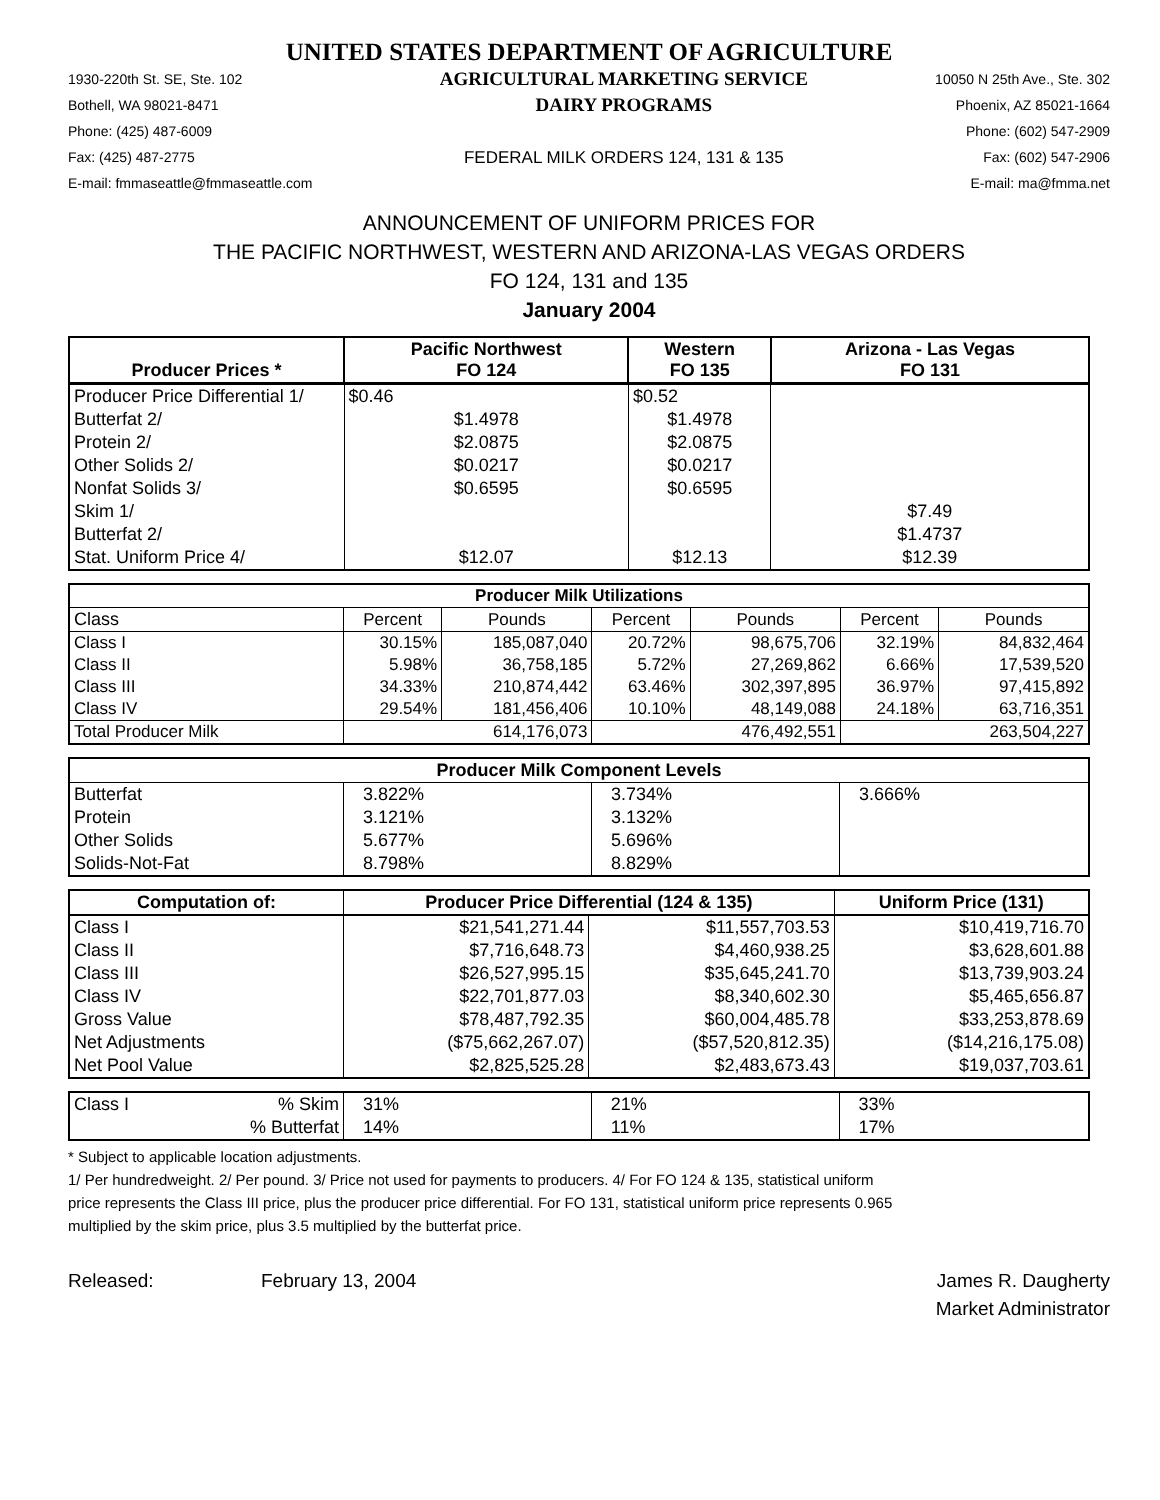UNITED STATES DEPARTMENT OF AGRICULTURE
1930-220th St. SE, Ste. 102
Bothell, WA 98021-8471
Phone: (425) 487-6009
Fax: (425) 487-2775
E-mail: fmmaseattle@fmmaseattle.com
AGRICULTURAL MARKETING SERVICE
DAIRY PROGRAMS
FEDERAL MILK ORDERS 124, 131 & 135
10050 N 25th Ave., Ste. 302
Phoenix, AZ 85021-1664
Phone: (602) 547-2909
Fax: (602) 547-2906
E-mail: ma@fmma.net
ANNOUNCEMENT OF UNIFORM PRICES FOR
THE PACIFIC NORTHWEST, WESTERN AND ARIZONA-LAS VEGAS ORDERS
FO 124, 131 and 135
January 2004
| Producer Prices * | Pacific Northwest FO 124 | Western FO 135 | Arizona - Las Vegas FO 131 |
| --- | --- | --- | --- |
| Producer Price Differential 1/ | $0.46 | $0.52 | |
| Butterfat 2/ | $1.4978 | $1.4978 | |
| Protein 2/ | $2.0875 | $2.0875 | |
| Other Solids 2/ | $0.0217 | $0.0217 | |
| Nonfat Solids 3/ | $0.6595 | $0.6595 | |
| Skim 1/ | | | $7.49 |
| Butterfat 2/ | | | $1.4737 |
| Stat. Uniform Price 4/ | $12.07 | $12.13 | $12.39 |
| Producer Milk Utilizations | | | | | | |
| --- | --- | --- | --- | --- | --- | --- |
| Class | Percent | Pounds | Percent | Pounds | Percent | Pounds |
| Class I | 30.15% | 185,087,040 | 20.72% | 98,675,706 | 32.19% | 84,832,464 |
| Class II | 5.98% | 36,758,185 | 5.72% | 27,269,862 | 6.66% | 17,539,520 |
| Class III | 34.33% | 210,874,442 | 63.46% | 302,397,895 | 36.97% | 97,415,892 |
| Class IV | 29.54% | 181,456,406 | 10.10% | 48,149,088 | 24.18% | 63,716,351 |
| Total Producer Milk | | 614,176,073 | | 476,492,551 | | 263,504,227 |
| Producer Milk Component Levels | | | |
| --- | --- | --- | --- |
| Butterfat | 3.822% | 3.734% | 3.666% |
| Protein | 3.121% | 3.132% | |
| Other Solids | 5.677% | 5.696% | |
| Solids-Not-Fat | 8.798% | 8.829% | |
| Computation of: | Producer Price Differential (124 & 135) | | Uniform Price (131) |
| --- | --- | --- | --- |
| Class I | $21,541,271.44 | $11,557,703.53 | $10,419,716.70 |
| Class II | $7,716,648.73 | $4,460,938.25 | $3,628,601.88 |
| Class III | $26,527,995.15 | $35,645,241.70 | $13,739,903.24 |
| Class IV | $22,701,877.03 | $8,340,602.30 | $5,465,656.87 |
| Gross Value | $78,487,792.35 | $60,004,485.78 | $33,253,878.69 |
| Net Adjustments | ($75,662,267.07) | ($57,520,812.35) | ($14,216,175.08) |
| Net Pool Value | $2,825,525.28 | $2,483,673.43 | $19,037,703.61 |
| Class I | % Skim | 31% | 21% | 33% |
| | % Butterfat | 14% | 11% | 17% |
* Subject to applicable location adjustments.
1/ Per hundredweight. 2/ Per pound. 3/ Price not used for payments to producers. 4/ For FO 124 & 135, statistical uniform
price represents the Class III price, plus the producer price differential. For FO 131, statistical uniform price represents 0.965
multiplied by the skim price, plus 3.5 multiplied by the butterfat price.
Released: February 13, 2004 James R. Daugherty
Market Administrator